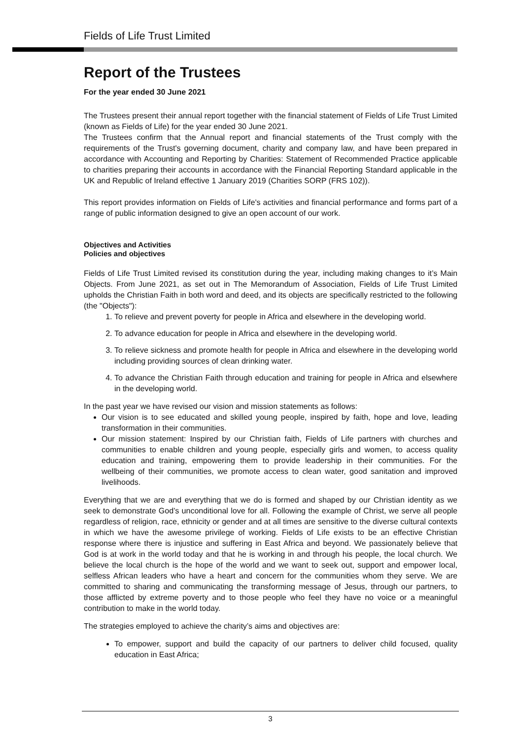Fields of Life Trust Limited
Report of the Trustees
For the year ended 30 June 2021
The Trustees present their annual report together with the financial statement of Fields of Life Trust Limited (known as Fields of Life) for the year ended 30 June 2021.
The Trustees confirm that the Annual report and financial statements of the Trust comply with the requirements of the Trust's governing document, charity and company law, and have been prepared in accordance with Accounting and Reporting by Charities: Statement of Recommended Practice applicable to charities preparing their accounts in accordance with the Financial Reporting Standard applicable in the UK and Republic of Ireland effective 1 January 2019 (Charities SORP (FRS 102)).
This report provides information on Fields of Life's activities and financial performance and forms part of a range of public information designed to give an open account of our work.
Objectives and Activities
Policies and objectives
Fields of Life Trust Limited revised its constitution during the year, including making changes to it’s Main Objects. From June 2021, as set out in The Memorandum of Association, Fields of Life Trust Limited upholds the Christian Faith in both word and deed, and its objects are specifically restricted to the following (the "Objects"):
1. To relieve and prevent poverty for people in Africa and elsewhere in the developing world.
2. To advance education for people in Africa and elsewhere in the developing world.
3. To relieve sickness and promote health for people in Africa and elsewhere in the developing world including providing sources of clean drinking water.
4. To advance the Christian Faith through education and training for people in Africa and elsewhere in the developing world.
In the past year we have revised our vision and mission statements as follows:
Our vision is to see educated and skilled young people, inspired by faith, hope and love, leading transformation in their communities.
Our mission statement: Inspired by our Christian faith, Fields of Life partners with churches and communities to enable children and young people, especially girls and women, to access quality education and training, empowering them to provide leadership in their communities. For the wellbeing of their communities, we promote access to clean water, good sanitation and improved livelihoods.
Everything that we are and everything that we do is formed and shaped by our Christian identity as we seek to demonstrate God’s unconditional love for all. Following the example of Christ, we serve all people regardless of religion, race, ethnicity or gender and at all times are sensitive to the diverse cultural contexts in which we have the awesome privilege of working. Fields of Life exists to be an effective Christian response where there is injustice and suffering in East Africa and beyond. We passionately believe that God is at work in the world today and that he is working in and through his people, the local church. We believe the local church is the hope of the world and we want to seek out, support and empower local, selfless African leaders who have a heart and concern for the communities whom they serve. We are committed to sharing and communicating the transforming message of Jesus, through our partners, to those afflicted by extreme poverty and to those people who feel they have no voice or a meaningful contribution to make in the world today.
The strategies employed to achieve the charity’s aims and objectives are:
To empower, support and build the capacity of our partners to deliver child focused, quality education in East Africa;
3